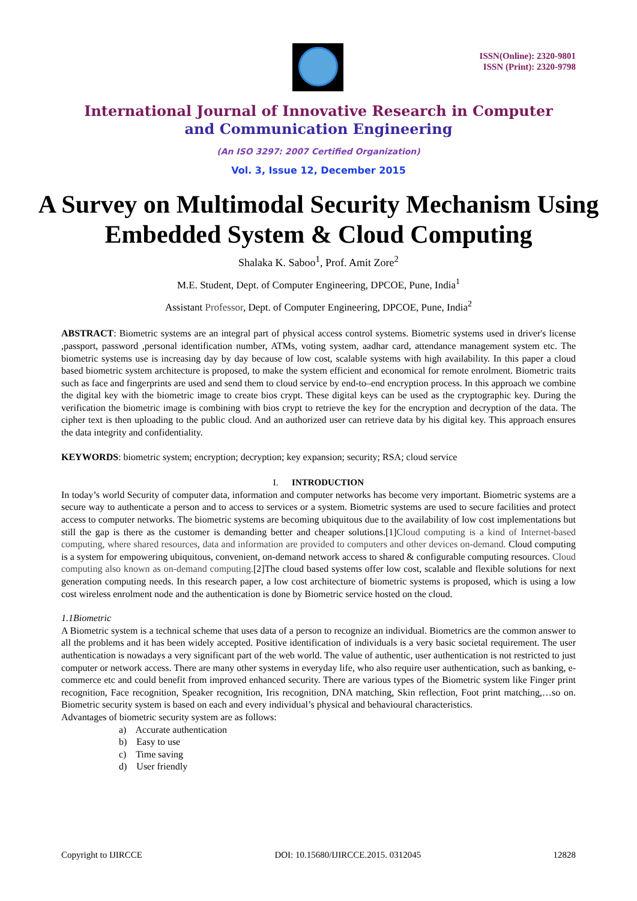ISSN(Online): 2320-9801
ISSN (Print): 2320-9798
International Journal of Innovative Research in Computer
and Communication Engineering
(An ISO 3297: 2007 Certified Organization)
Vol. 3, Issue 12, December 2015
A Survey on Multimodal Security Mechanism Using Embedded System & Cloud Computing
Shalaka K. Saboo<sup>1</sup>, Prof. Amit Zore<sup>2</sup>
M.E. Student, Dept. of Computer Engineering, DPCOE, Pune, India<sup>1</sup>
Assistant Professor, Dept. of Computer Engineering, DPCOE, Pune, India<sup>2</sup>
ABSTRACT: Biometric systems are an integral part of physical access control systems. Biometric systems used in driver's license ,passport, password ,personal identification number, ATMs, voting system, aadhar card, attendance management system etc. The biometric systems use is increasing day by day because of low cost, scalable systems with high availability. In this paper a cloud based biometric system architecture is proposed, to make the system efficient and economical for remote enrolment. Biometric traits such as face and fingerprints are used and send them to cloud service by end-to–end encryption process. In this approach we combine the digital key with the biometric image to create bios crypt. These digital keys can be used as the cryptographic key. During the verification the biometric image is combining with bios crypt to retrieve the key for the encryption and decryption of the data. The cipher text is then uploading to the public cloud. And an authorized user can retrieve data by his digital key. This approach ensures the data integrity and confidentiality.
KEYWORDS: biometric system; encryption; decryption; key expansion; security; RSA; cloud service
I. INTRODUCTION
In today’s world Security of computer data, information and computer networks has become very important. Biometric systems are a secure way to authenticate a person and to access to services or a system. Biometric systems are used to secure facilities and protect access to computer networks. The biometric systems are becoming ubiquitous due to the availability of low cost implementations but still the gap is there as the customer is demanding better and cheaper solutions.[1]Cloud computing is a kind of Internet-based computing, where shared resources, data and information are provided to computers and other devices on-demand. Cloud computing is a system for empowering ubiquitous, convenient, on-demand network access to shared & configurable computing resources. Cloud computing also known as on-demand computing.[2]The cloud based systems offer low cost, scalable and flexible solutions for next generation computing needs. In this research paper, a low cost architecture of biometric systems is proposed, which is using a low cost wireless enrolment node and the authentication is done by Biometric service hosted on the cloud.
1.1Biometric
A Biometric system is a technical scheme that uses data of a person to recognize an individual. Biometrics are the common answer to all the problems and it has been widely accepted. Positive identification of individuals is a very basic societal requirement. The user authentication is nowadays a very significant part of the web world. The value of authentic, user authentication is not restricted to just computer or network access. There are many other systems in everyday life, who also require user authentication, such as banking, e-commerce etc and could benefit from improved enhanced security. There are various types of the Biometric system like Finger print recognition, Face recognition, Speaker recognition, Iris recognition, DNA matching, Skin reflection, Foot print matching,…so on. Biometric security system is based on each and every individual’s physical and behavioural characteristics.
Advantages of biometric security system are as follows:
a) Accurate authentication
b) Easy to use
c) Time saving
d) User friendly
Copyright to IJIRCCE DOI: 10.15680/IJIRCCE.2015. 0312045 12828